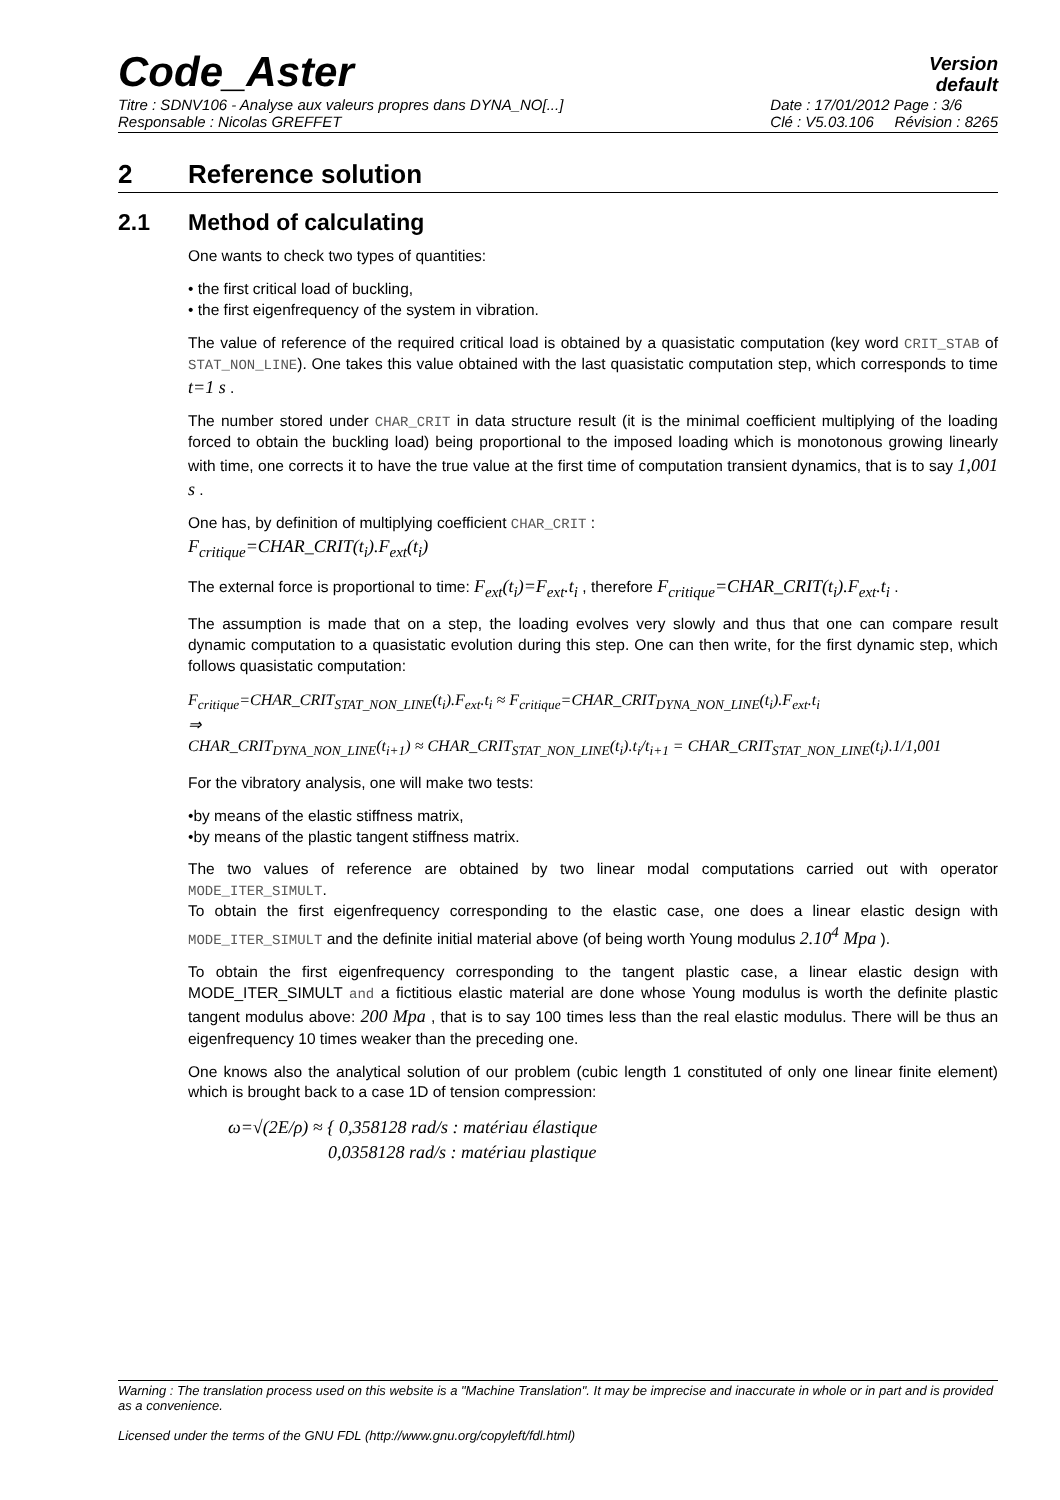Code_Aster
Version
default
Titre : SDNV106 - Analyse aux valeurs propres dans DYNA_NO[...]
Responsable : Nicolas GREFFET
Date : 17/01/2012 Page : 3/6
Clé : V5.03.106 Révision : 8265
2 Reference solution
2.1 Method of calculating
One wants to check two types of quantities:
• the first critical load of buckling,
• the first eigenfrequency of the system in vibration.
The value of reference of the required critical load is obtained by a quasistatic computation (key word CRIT_STAB of STAT_NON_LINE). One takes this value obtained with the last quasistatic computation step, which corresponds to time t=1 s .
The number stored under CHAR_CRIT in data structure result (it is the minimal coefficient multiplying of the loading forced to obtain the buckling load) being proportional to the imposed loading which is monotonous growing linearly with time, one corrects it to have the true value at the first time of computation transient dynamics, that is to say 1,001 s .
One has, by definition of multiplying coefficient CHAR_CRIT :
F<sub>critique</sub>=CHAR_CRIT(t<sub>i</sub>).F<sub>ext</sub>(t<sub>i</sub>)
The external force is proportional to time: F<sub>ext</sub>(t<sub>i</sub>)=F<sub>ext</sub>.t<sub>i</sub> , therefore F<sub>critique</sub>=CHAR_CRIT(t<sub>i</sub>).F<sub>ext</sub>.t<sub>i</sub> .
The assumption is made that on a step, the loading evolves very slowly and thus that one can compare result dynamic computation to a quasistatic evolution during this step. One can then write, for the first dynamic step, which follows quasistatic computation:
F<sub>critique</sub>=CHAR_CRIT<sub>STAT_NON_LINE</sub>(t<sub>i</sub>).F<sub>ext</sub>.t<sub>i</sub> ≈ F<sub>critique</sub>=CHAR_CRIT<sub>DYNA_NON_LINE</sub>(t<sub>i</sub>).F<sub>ext</sub>.t<sub>i</sub>
⇒
CHAR_CRIT<sub>DYNA_NON_LINE</sub>(t<sub>i+1</sub>) ≈ CHAR_CRIT<sub>STAT_NON_LINE</sub>(t<sub>i</sub>).t<sub>i</sub>/t<sub>i+1</sub> = CHAR_CRIT<sub>STAT_NON_LINE</sub>(t<sub>i</sub>).1/1,001
For the vibratory analysis, one will make two tests:
•by means of the elastic stiffness matrix,
•by means of the plastic tangent stiffness matrix.
The two values of reference are obtained by two linear modal computations carried out with operator MODE_ITER_SIMULT.
To obtain the first eigenfrequency corresponding to the elastic case, one does a linear elastic design with MODE_ITER_SIMULT and the definite initial material above (of being worth Young modulus 2.10<sup>4</sup> Mpa ).
To obtain the first eigenfrequency corresponding to the tangent plastic case, a linear elastic design with MODE_ITER_SIMULT and a fictitious elastic material are done whose Young modulus is worth the definite plastic tangent modulus above: 200 Mpa , that is to say 100 times less than the real elastic modulus. There will be thus an eigenfrequency 10 times weaker than the preceding one.
One knows also the analytical solution of our problem (cubic length 1 constituted of only one linear finite element) which is brought back to a case 1D of tension compression:
ω=√(2E/ρ) ≈ { 0,358128 rad/s : matériau élastique
0,0358128 rad/s : matériau plastique
Warning : The translation process used on this website is a "Machine Translation". It may be imprecise and inaccurate in whole or in part and is provided as a convenience.
Licensed under the terms of the GNU FDL (http://www.gnu.org/copyleft/fdl.html)